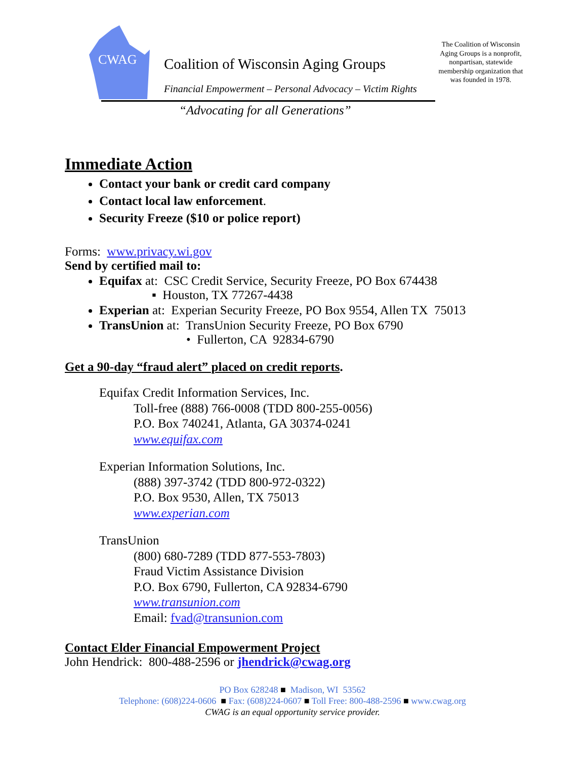CWAG
Coalition of Wisconsin Aging Groups
Financial Empowerment – Personal Advocacy – Victim Rights
“Advocating for all Generations”
The Coalition of Wisconsin Aging Groups is a nonprofit, nonpartisan, statewide membership organization that was founded in 1978.
Immediate Action
Contact your bank or credit card company
Contact local law enforcement.
Security Freeze ($10 or police report)
Forms: www.privacy.wi.gov
Send by certified mail to:
Equifax at: CSC Credit Service, Security Freeze, PO Box 674438
▪ Houston, TX 77267-4438
Experian at: Experian Security Freeze, PO Box 9554, Allen TX 75013
TransUnion at: TransUnion Security Freeze, PO Box 6790
• Fullerton, CA 92834-6790
Get a 90-day “fraud alert” placed on credit reports.
Equifax Credit Information Services, Inc.
Toll-free (888) 766-0008 (TDD 800-255-0056)
P.O. Box 740241, Atlanta, GA 30374-0241
www.equifax.com
Experian Information Solutions, Inc.
(888) 397-3742 (TDD 800-972-0322)
P.O. Box 9530, Allen, TX 75013
www.experian.com
TransUnion
(800) 680-7289 (TDD 877-553-7803)
Fraud Victim Assistance Division
P.O. Box 6790, Fullerton, CA 92834-6790
www.transunion.com
Email: fvad@transunion.com
Contact Elder Financial Empowerment Project
John Hendrick: 800-488-2596 or jhendrick@cwag.org
PO Box 628248 ■ Madison, WI 53562
Telephone: (608)224-0606 ■ Fax: (608)224-0607 ■ Toll Free: 800-488-2596 ■ www.cwag.org
CWAG is an equal opportunity service provider.